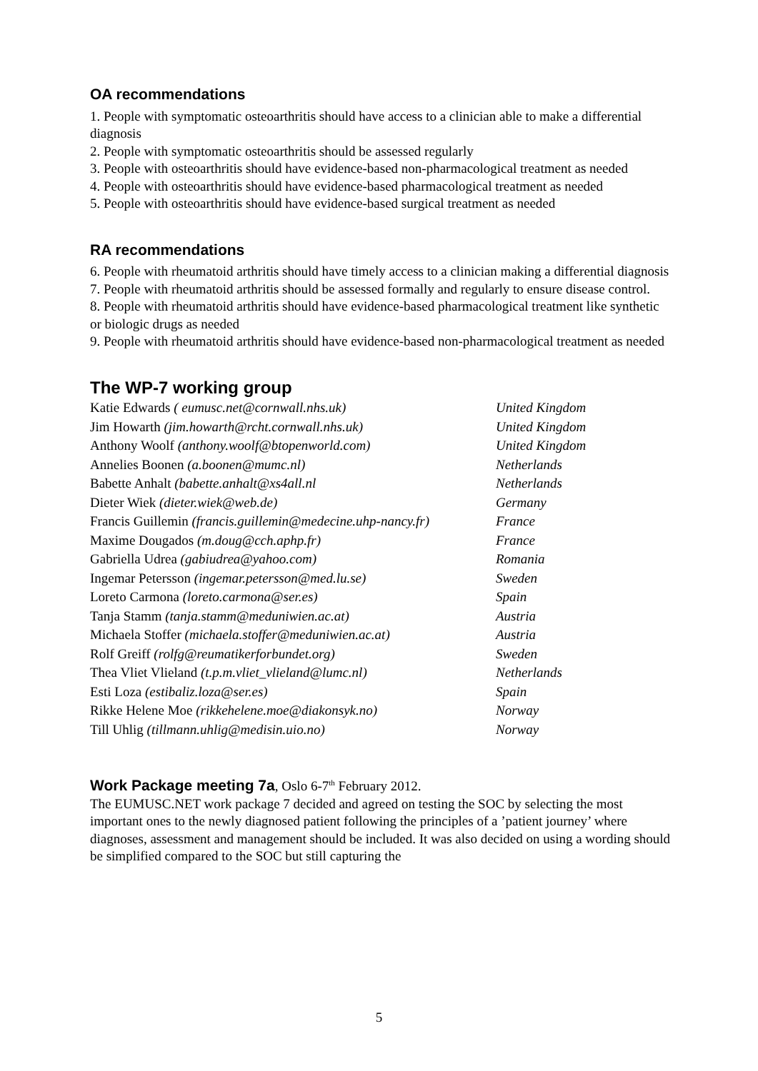OA recommendations
1. People with symptomatic osteoarthritis should have access to a clinician able to make a differential diagnosis
2. People with symptomatic osteoarthritis should be assessed regularly
3. People with osteoarthritis should have evidence-based non-pharmacological treatment as needed
4. People with osteoarthritis should have evidence-based pharmacological treatment as needed
5. People with osteoarthritis should have evidence-based surgical treatment as needed
RA recommendations
6. People with rheumatoid arthritis should have timely access to a clinician making a differential diagnosis
7. People with rheumatoid arthritis should be assessed formally and regularly to ensure disease control.
8. People with rheumatoid arthritis should have evidence-based pharmacological treatment like synthetic or biologic drugs as needed
9. People with rheumatoid arthritis should have evidence-based non-pharmacological treatment as needed
The WP-7 working group
| Katie Edwards ( eumusc.net@cornwall.nhs.uk) | United Kingdom |
| Jim Howarth (jim.howarth@rcht.cornwall.nhs.uk) | United Kingdom |
| Anthony Woolf (anthony.woolf@btopenworld.com) | United Kingdom |
| Annelies Boonen (a.boonen@mumc.nl) | Netherlands |
| Babette Anhalt (babette.anhalt@xs4all.nl | Netherlands |
| Dieter Wiek (dieter.wiek@web.de) | Germany |
| Francis Guillemin (francis.guillemin@medecine.uhp-nancy.fr) | France |
| Maxime Dougados (m.doug@cch.aphp.fr) | France |
| Gabriella Udrea (gabiudrea@yahoo.com) | Romania |
| Ingemar Petersson (ingemar.petersson@med.lu.se) | Sweden |
| Loreto Carmona (loreto.carmona@ser.es) | Spain |
| Tanja Stamm (tanja.stamm@meduniwien.ac.at) | Austria |
| Michaela Stoffer (michaela.stoffer@meduniwien.ac.at) | Austria |
| Rolf Greiff (rolfg@reumatikerforbundet.org) | Sweden |
| Thea Vliet Vlieland (t.p.m.vliet_vlieland@lumc.nl) | Netherlands |
| Esti Loza (estibaliz.loza@ser.es) | Spain |
| Rikke Helene Moe (rikkehelene.moe@diakonsyk.no) | Norway |
| Till Uhlig (tillmann.uhlig@medisin.uio.no) | Norway |
Work Package meeting 7a, Oslo 6-7<sup>th</sup> February 2012.
The EUMUSC.NET work package 7 decided and agreed on testing the SOC by selecting the most important ones to the newly diagnosed patient following the principles of a ’patient journey’ where diagnoses, assessment and management should be included. It was also decided on using a wording should be simplified compared to the SOC but still capturing the
5